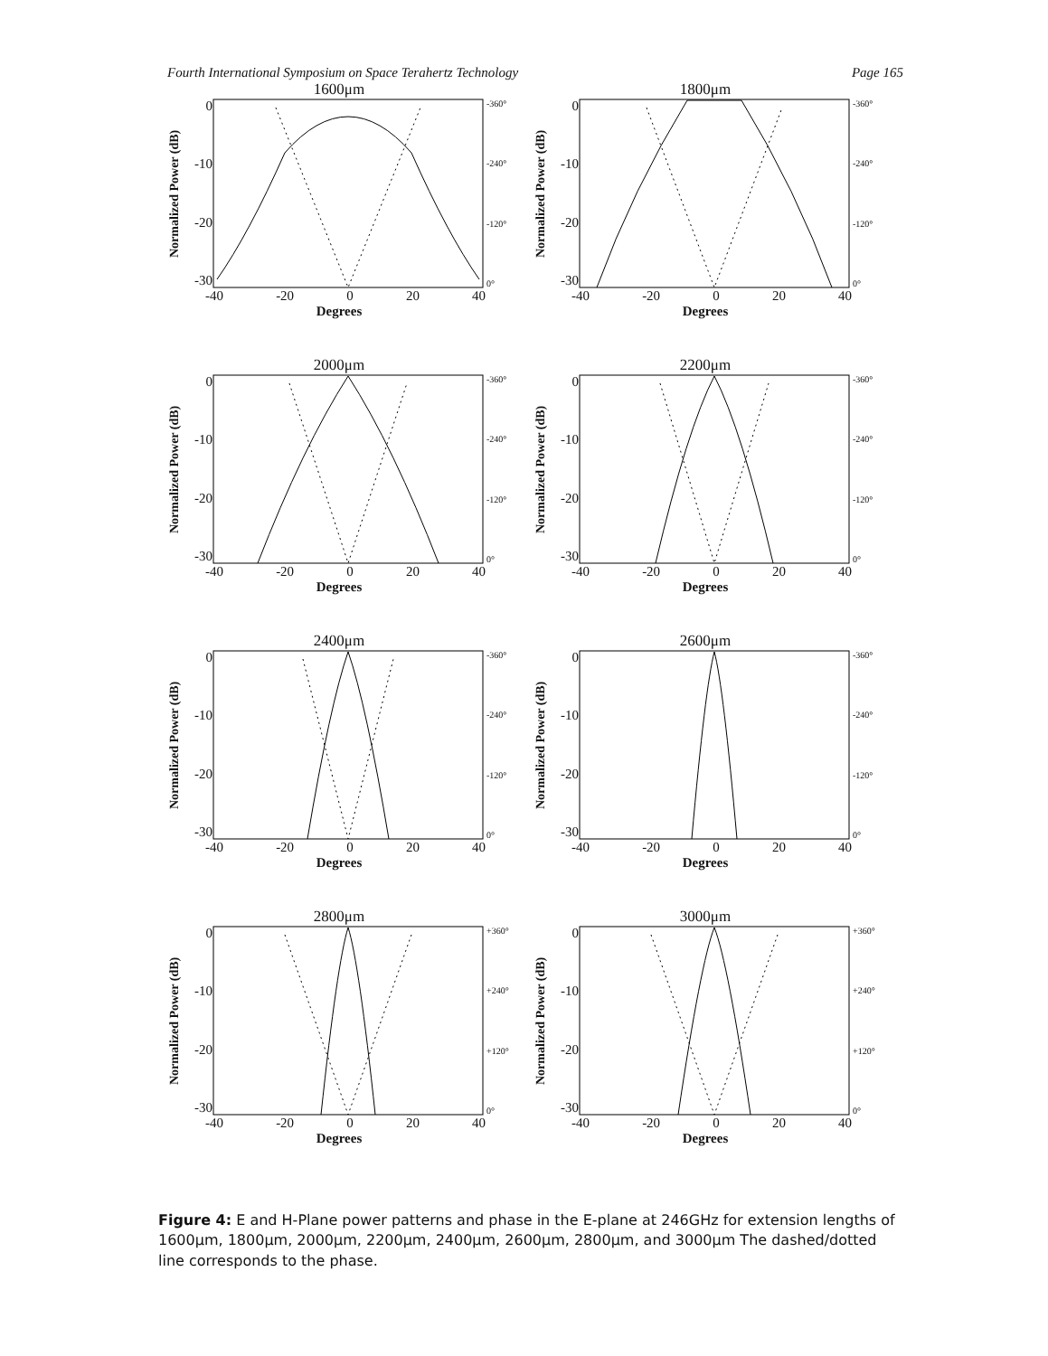Fourth International Symposium on Space Terahertz Technology Page 165
1600μm
Normalized Power (dB)
0
-10
-20
-30
-360°
-240°
-120°
0°
-40 -20 0 20 40
Degrees
1800μm
Normalized Power (dB)
0
-10
-20
-30
-360°
-240°
-120°
0°
-40 -20 0 20 40
Degrees
2000μm
Normalized Power (dB)
0
-10
-20
-30
-360°
-240°
-120°
0°
-40 -20 0 20 40
Degrees
2200μm
Normalized Power (dB)
0
-10
-20
-30
-360°
-240°
-120°
0°
-40 -20 0 20 40
Degrees
2400μm
Normalized Power (dB)
0
-10
-20
-30
-360°
-240°
-120°
0°
-40 -20 0 20 40
Degrees
2600μm
Normalized Power (dB)
0
-10
-20
-30
-360°
-240°
-120°
0°
-40 -20 0 20 40
Degrees
2800μm
Normalized Power (dB)
0
-10
-20
-30
+360°
+240°
+120°
0°
-40 -20 0 20 40
Degrees
3000μm
Normalized Power (dB)
0
-10
-20
-30
+360°
+240°
+120°
0°
-40 -20 0 20 40
Degrees
Figure 4: E and H-Plane power patterns and phase in the E-plane at 246GHz for extension lengths of 1600μm, 1800μm, 2000μm, 2200μm, 2400μm, 2600μm, 2800μm, and 3000μm The dashed/dotted line corresponds to the phase.